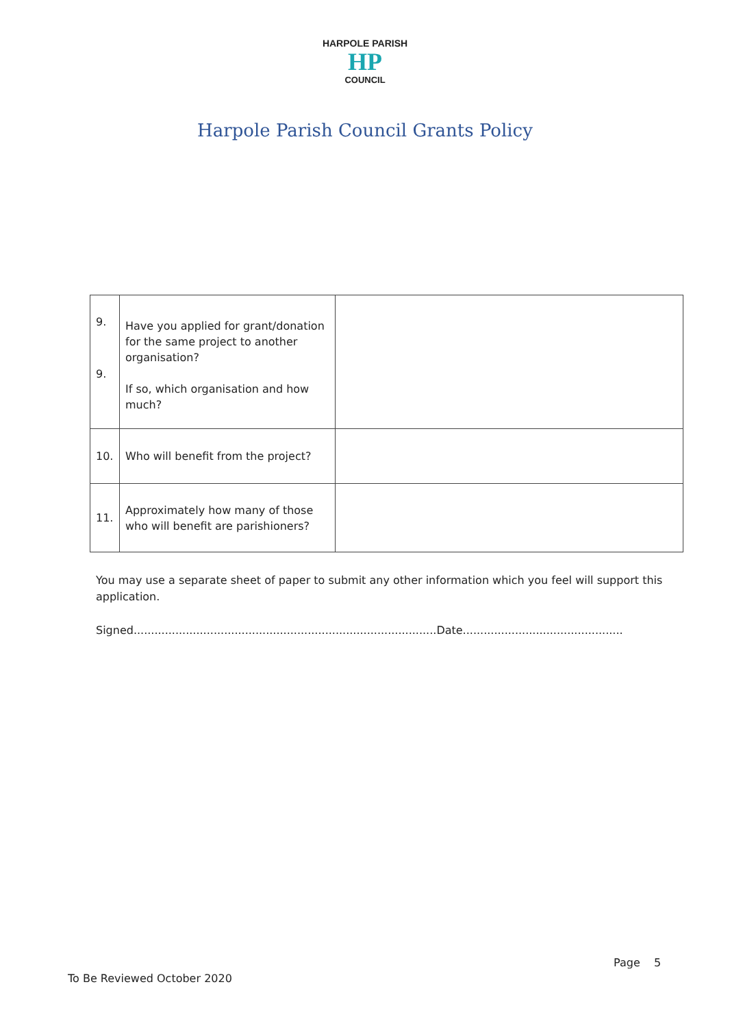HARPOLE PARISH
HP
COUNCIL
Harpole Parish Council Grants Policy
| 9. 9. | Have you applied for grant/donation for the same project to another organisation? If so, which organisation and how much? | |
| 10. | Who will benefit from the project? | |
| 11. | Approximately how many of those who will benefit are parishioners? | |
You may use a separate sheet of paper to submit any other information which you feel will support this application.
Signed.......................................................................................Date..............................................
Page 5
To Be Reviewed October 2020